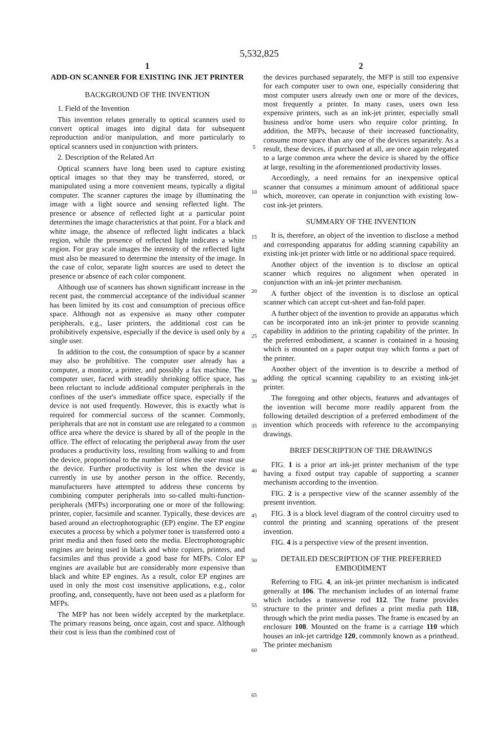5,532,825
1
ADD-ON SCANNER FOR EXISTING INK JET PRINTER
BACKGROUND OF THE INVENTION
1. Field of the Invention
This invention relates generally to optical scanners used to convert optical images into digital data for subsequent reproduction and/or manipulation, and more particularly to optical scanners used in conjunction with printers.
2. Description of the Related Art
Optical scanners have long been used to capture existing optical images so that they may be transferred, stored, or manipulated using a more convenient means, typically a digital computer. The scanner captures the image by illuminating the image with a light source and sensing reflected light. The presence or absence of reflected light at a particular point determines the image characteristics at that point. For a black and white image, the absence of reflected light indicates a black region, while the presence of reflected light indicates a white region. For gray scale images the intensity of the reflected light must also be measured to determine the intensity of the image. In the case of color, separate light sources are used to detect the presence or absence of each color component.
Although use of scanners has shown significant increase in the recent past, the commercial acceptance of the individual scanner has been limited by its cost and consumption of precious office space. Although not as expensive as many other computer peripherals, e.g., laser printers, the additional cost can be prohibitively expensive, especially if the device is used only by a single user.
In addition to the cost, the consumption of space by a scanner may also be prohibitive. The computer user already has a computer, a monitor, a printer, and possibly a fax machine. The computer user, faced with steadily shrinking office space, has been reluctant to include additional computer peripherals in the confines of the user's immediate office space, especially if the device is not used frequently. However, this is exactly what is required for commercial success of the scanner. Commonly, peripherals that are not in constant use are relegated to a common office area where the device is shared by all of the people in the office. The effect of relocating the peripheral away from the user produces a productivity loss, resulting from walking to and from the device, proportional to the number of times the user must use the device. Further productivity is lost when the device is currently in use by another person in the office. Recently, manufacturers have attempted to address these concerns by combining computer peripherals into so-called multi-function-peripherals (MFPs) incorporating one or more of the following: printer, copier, facsimile and scanner. Typically, these devices are based around an electrophotographic (EP) engine. The EP engine executes a process by which a polymer toner is transferred onto a print media and then fused onto the media. Electrophotographic engines are being used in black and white copiers, printers, and facsimiles and thus provide a good base for MFPs. Color EP engines are available but are considerably more expensive than black and white EP engines. As a result, color EP engines are used in only the most cost insensitive applications, e.g., color proofing, and, consequently, have not been used as a platform for MFPs.
The MFP has not been widely accepted by the marketplace. The primary reasons being, once again, cost and space. Although their cost is less than the combined cost of
5
10
15
20
25
30
35
40
45
50
55
60
65
2
the devices purchased separately, the MFP is still too expensive for each computer user to own one, especially considering that most computer users already own one or more of the devices, most frequently a printer. In many cases, users own less expensive printers, such as an ink-jet printer, especially small business and/or home users who require color printing. In addition, the MFPs, because of their increased functionality, consume more space than any one of the devices separately. As a result, these devices, if purchased at all, are once again relegated to a large common area where the device is shared by the office at large, resulting in the aforementioned productivity losses.
Accordingly, a need remains for an inexpensive optical scanner that consumes a minimum amount of additional space which, moreover, can operate in conjunction with existing low-cost ink-jet printers.
SUMMARY OF THE INVENTION
It is, therefore, an object of the invention to disclose a method and corresponding apparatus for adding scanning capability an existing ink-jet printer with little or no additional space required.
Another object of the invention is to disclose an optical scanner which requires no alignment when operated in conjunction with an ink-jet printer mechanism.
A further object of the invention is to disclose an optical scanner which can accept cut-sheet and fan-fold paper.
A further object of the invention to provide an apparatus which can be incorporated into an ink-jet printer to provide scanning capability in addition to the printing capability of the printer. In the preferred embodiment, a scanner is contained in a housing which is mounted on a paper output tray which forms a part of the printer.
Another object of the invention is to describe a method of adding the optical scanning capability to an existing ink-jet printer.
The foregoing and other objects, features and advantages of the invention will become more readily apparent from the following detailed description of a preferred embodiment of the invention which proceeds with reference to the accompanying drawings.
BRIEF DESCRIPTION OF THE DRAWINGS
FIG. 1 is a prior art ink-jet printer mechanism of the type having a fixed output tray capable of supporting a scanner mechanism according to the invention.
FIG. 2 is a perspective view of the scanner assembly of the present invention.
FIG. 3 is a block level diagram of the control circuitry used to control the printing and scanning operations of the present invention.
FIG. 4 is a perspective view of the present invention.
DETAILED DESCRIPTION OF THE PREFERRED EMBODIMENT
Referring to FIG. 4, an ink-jet printer mechanism is indicated generally at 106. The mechanism includes of an internal frame which includes a transverse rod 112. The frame provides structure to the printer and defines a print media path 118, through which the print media passes. The frame is encased by an enclosure 108. Mounted on the frame is a carriage 110 which houses an ink-jet cartridge 120, commonly known as a printhead. The printer mechanism